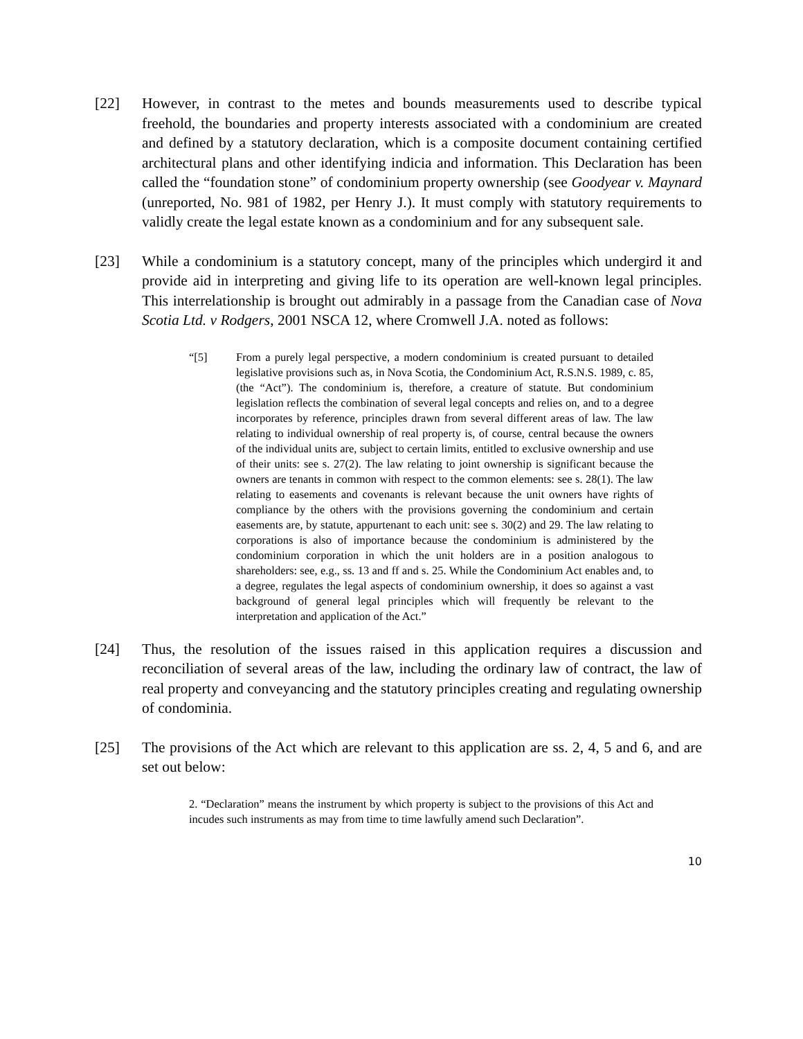[22] However, in contrast to the metes and bounds measurements used to describe typical freehold, the boundaries and property interests associated with a condominium are created and defined by a statutory declaration, which is a composite document containing certified architectural plans and other identifying indicia and information. This Declaration has been called the “foundation stone” of condominium property ownership (see Goodyear v. Maynard (unreported, No. 981 of 1982, per Henry J.). It must comply with statutory requirements to validly create the legal estate known as a condominium and for any subsequent sale.
[23] While a condominium is a statutory concept, many of the principles which undergird it and provide aid in interpreting and giving life to its operation are well-known legal principles. This interrelationship is brought out admirably in a passage from the Canadian case of Nova Scotia Ltd. v Rodgers, 2001 NSCA 12, where Cromwell J.A. noted as follows:
“[5] From a purely legal perspective, a modern condominium is created pursuant to detailed legislative provisions such as, in Nova Scotia, the Condominium Act, R.S.N.S. 1989, c. 85, (the “Act”). The condominium is, therefore, a creature of statute. But condominium legislation reflects the combination of several legal concepts and relies on, and to a degree incorporates by reference, principles drawn from several different areas of law. The law relating to individual ownership of real property is, of course, central because the owners of the individual units are, subject to certain limits, entitled to exclusive ownership and use of their units: see s. 27(2). The law relating to joint ownership is significant because the owners are tenants in common with respect to the common elements: see s. 28(1). The law relating to easements and covenants is relevant because the unit owners have rights of compliance by the others with the provisions governing the condominium and certain easements are, by statute, appurtenant to each unit: see s. 30(2) and 29. The law relating to corporations is also of importance because the condominium is administered by the condominium corporation in which the unit holders are in a position analogous to shareholders: see, e.g., ss. 13 and ff and s. 25. While the Condominium Act enables and, to a degree, regulates the legal aspects of condominium ownership, it does so against a vast background of general legal principles which will frequently be relevant to the interpretation and application of the Act.”
[24] Thus, the resolution of the issues raised in this application requires a discussion and reconciliation of several areas of the law, including the ordinary law of contract, the law of real property and conveyancing and the statutory principles creating and regulating ownership of condominia.
[25] The provisions of the Act which are relevant to this application are ss. 2, 4, 5 and 6, and are set out below:
2. “Declaration” means the instrument by which property is subject to the provisions of this Act and incudes such instruments as may from time to time lawfully amend such Declaration”.
10